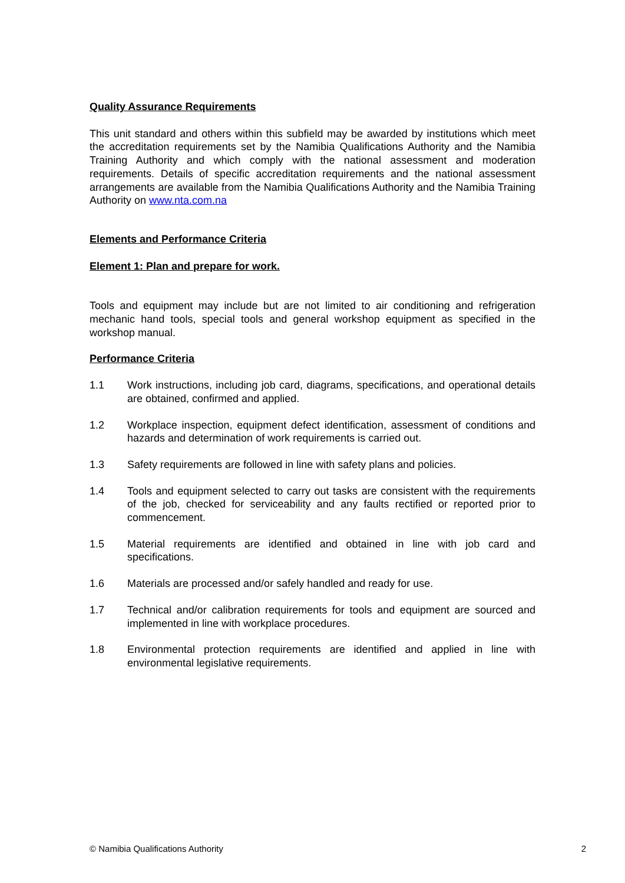Quality Assurance Requirements
This unit standard and others within this subfield may be awarded by institutions which meet the accreditation requirements set by the Namibia Qualifications Authority and the Namibia Training Authority and which comply with the national assessment and moderation requirements. Details of specific accreditation requirements and the national assessment arrangements are available from the Namibia Qualifications Authority and the Namibia Training Authority on www.nta.com.na
Elements and Performance Criteria
Element 1: Plan and prepare for work.
Tools and equipment may include but are not limited to air conditioning and refrigeration mechanic hand tools, special tools and general workshop equipment as specified in the workshop manual.
Performance Criteria
1.1 Work instructions, including job card, diagrams, specifications, and operational details are obtained, confirmed and applied.
1.2 Workplace inspection, equipment defect identification, assessment of conditions and hazards and determination of work requirements is carried out.
1.3 Safety requirements are followed in line with safety plans and policies.
1.4 Tools and equipment selected to carry out tasks are consistent with the requirements of the job, checked for serviceability and any faults rectified or reported prior to commencement.
1.5 Material requirements are identified and obtained in line with job card and specifications.
1.6 Materials are processed and/or safely handled and ready for use.
1.7 Technical and/or calibration requirements for tools and equipment are sourced and implemented in line with workplace procedures.
1.8 Environmental protection requirements are identified and applied in line with environmental legislative requirements.
© Namibia Qualifications Authority 2